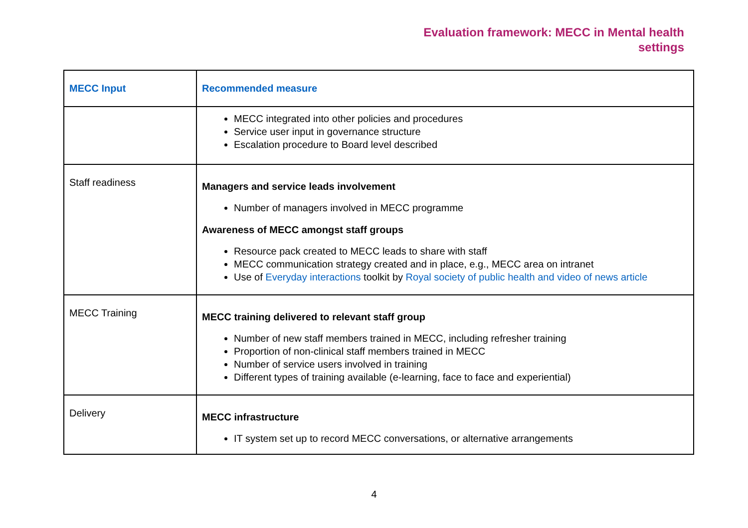Evaluation framework: MECC in Mental health
settings
| MECC Input | Recommended measure |
| --- | --- |
| | MECC integrated into other policies and procedures Service user input in governance structure Escalation procedure to Board level described |
| Staff readiness | Managers and service leads involvement Number of managers involved in MECC programme Awareness of MECC amongst staff groups Resource pack created to MECC leads to share with staff MECC communication strategy created and in place, e.g., MECC area on intranet Use of Everyday interactions toolkit by Royal society of public health and video of news article |
| MECC Training | MECC training delivered to relevant staff group Number of new staff members trained in MECC, including refresher training Proportion of non-clinical staff members trained in MECC Number of service users involved in training Different types of training available (e-learning, face to face and experiential) |
| Delivery | MECC infrastructure IT system set up to record MECC conversations, or alternative arrangements |
4